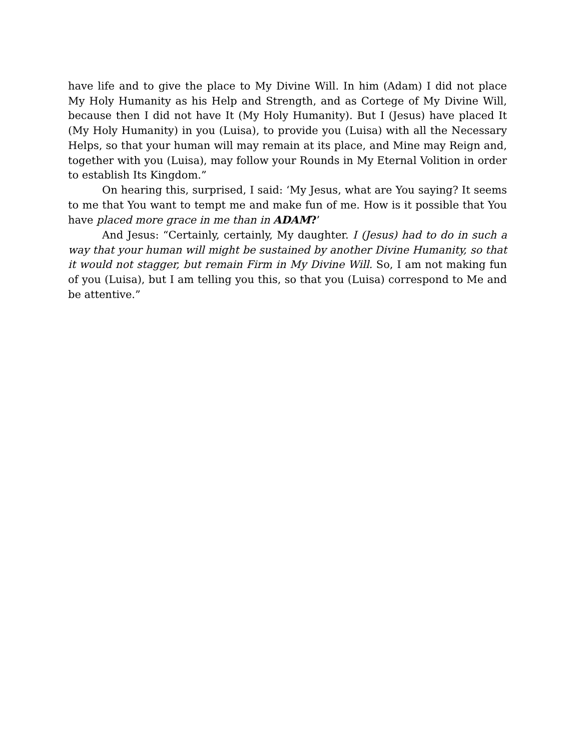have life and to give the place to My Divine Will. In him (Adam) I did not place My Holy Humanity as his Help and Strength, and as Cortege of My Divine Will, because then I did not have It (My Holy Humanity). But I (Jesus) have placed It (My Holy Humanity) in you (Luisa), to provide you (Luisa) with all the Necessary Helps, so that your human will may remain at its place, and Mine may Reign and, together with you (Luisa), may follow your Rounds in My Eternal Volition in order to establish Its Kingdom.”
On hearing this, surprised, I said: ‘My Jesus, what are You saying? It seems to me that You want to tempt me and make fun of me. How is it possible that You have placed more grace in me than in ADAM?’
And Jesus: “Certainly, certainly, My daughter. I (Jesus) had to do in such a way that your human will might be sustained by another Divine Humanity, so that it would not stagger, but remain Firm in My Divine Will. So, I am not making fun of you (Luisa), but I am telling you this, so that you (Luisa) correspond to Me and be attentive.”